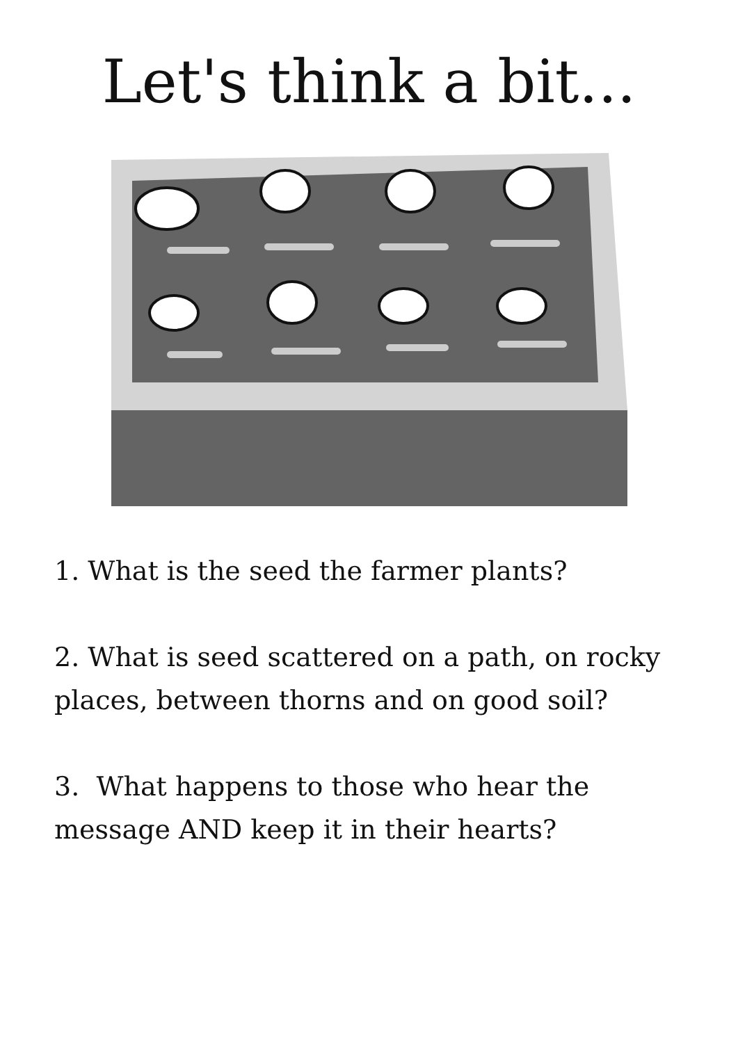Let's think a bit...
1. What is the seed the farmer plants?
2. What is seed scattered on a path, on rocky places, between thorns and on good soil?
3. What happens to those who hear the message AND keep it in their hearts?